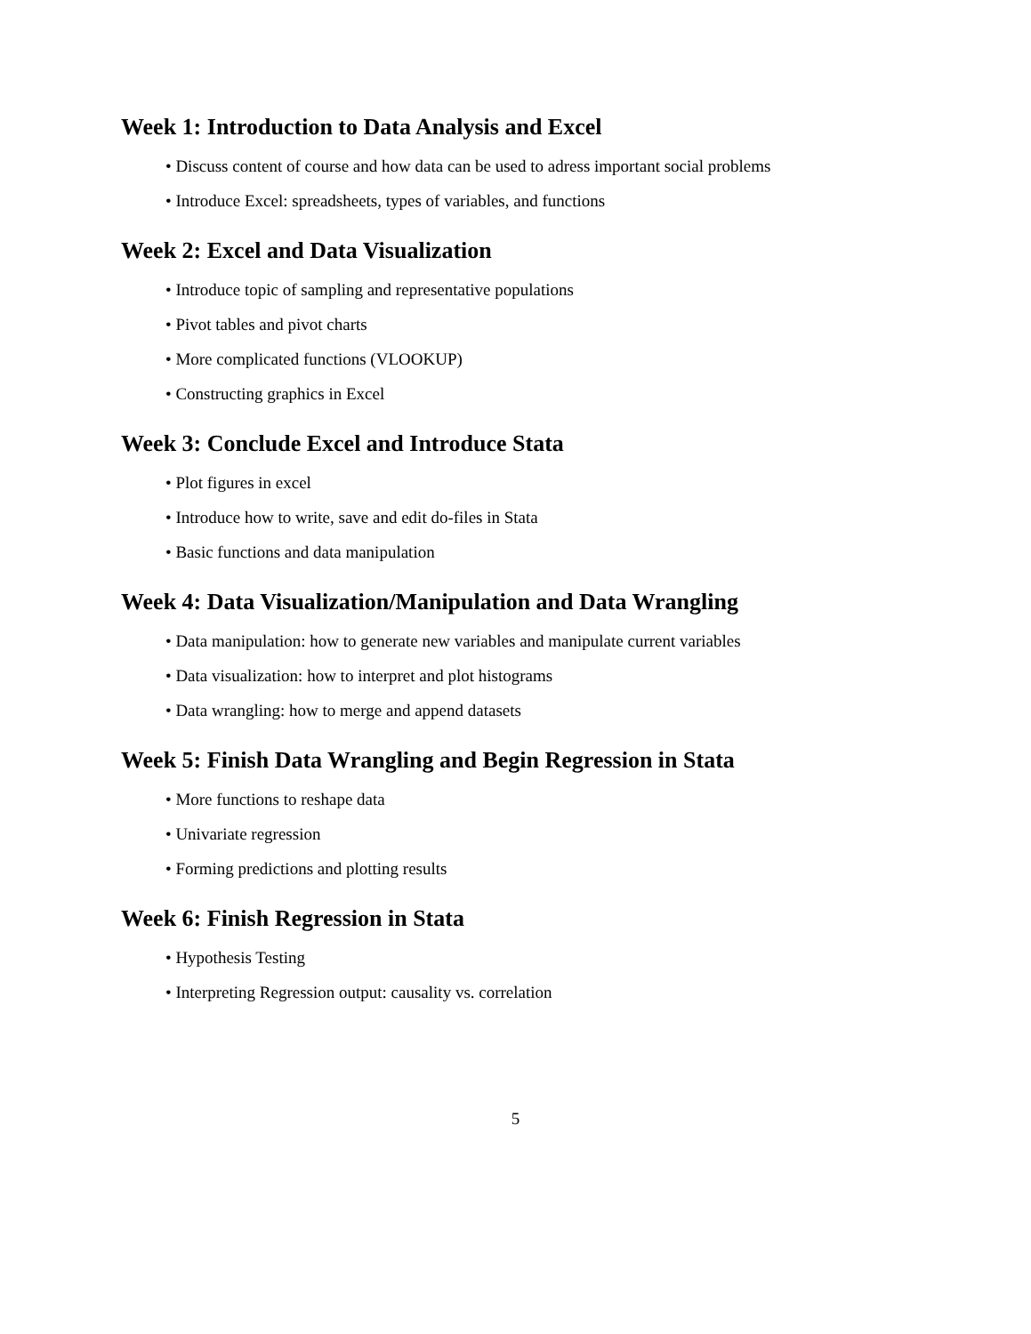Week 1: Introduction to Data Analysis and Excel
• Discuss content of course and how data can be used to adress important social problems
• Introduce Excel: spreadsheets, types of variables, and functions
Week 2: Excel and Data Visualization
• Introduce topic of sampling and representative populations
• Pivot tables and pivot charts
• More complicated functions (VLOOKUP)
• Constructing graphics in Excel
Week 3: Conclude Excel and Introduce Stata
• Plot figures in excel
• Introduce how to write, save and edit do-files in Stata
• Basic functions and data manipulation
Week 4: Data Visualization/Manipulation and Data Wrangling
• Data manipulation: how to generate new variables and manipulate current variables
• Data visualization: how to interpret and plot histograms
• Data wrangling: how to merge and append datasets
Week 5: Finish Data Wrangling and Begin Regression in Stata
• More functions to reshape data
• Univariate regression
• Forming predictions and plotting results
Week 6: Finish Regression in Stata
• Hypothesis Testing
• Interpreting Regression output: causality vs. correlation
5